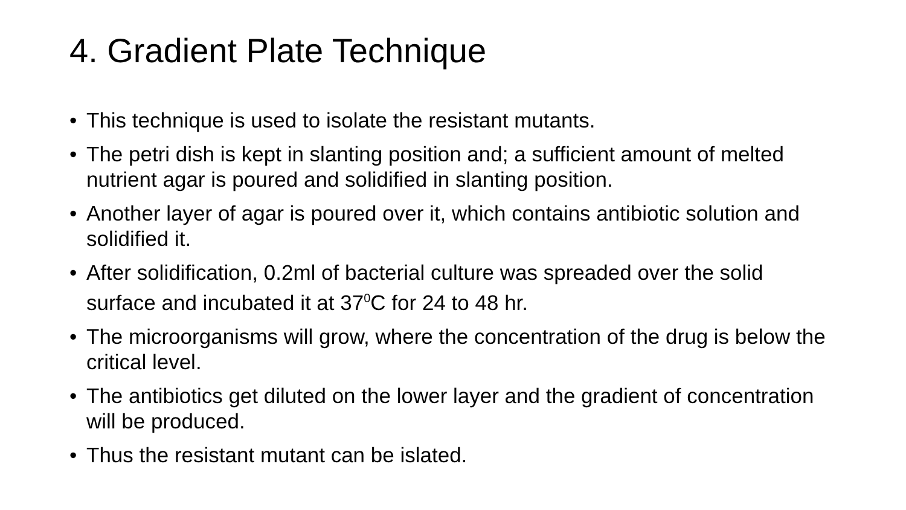4. Gradient Plate Technique
• This technique is used to isolate the resistant mutants.
• The petri dish is kept in slanting position and; a sufficient amount of melted nutrient agar is poured and solidified in slanting position.
• Another layer of agar is poured over it, which contains antibiotic solution and solidified it.
• After solidification, 0.2ml of bacterial culture was spreaded over the solid surface and incubated it at 37<sup>0</sup>C for 24 to 48 hr.
• The microorganisms will grow, where the concentration of the drug is below the critical level.
• The antibiotics get diluted on the lower layer and the gradient of concentration will be produced.
• Thus the resistant mutant can be islated.